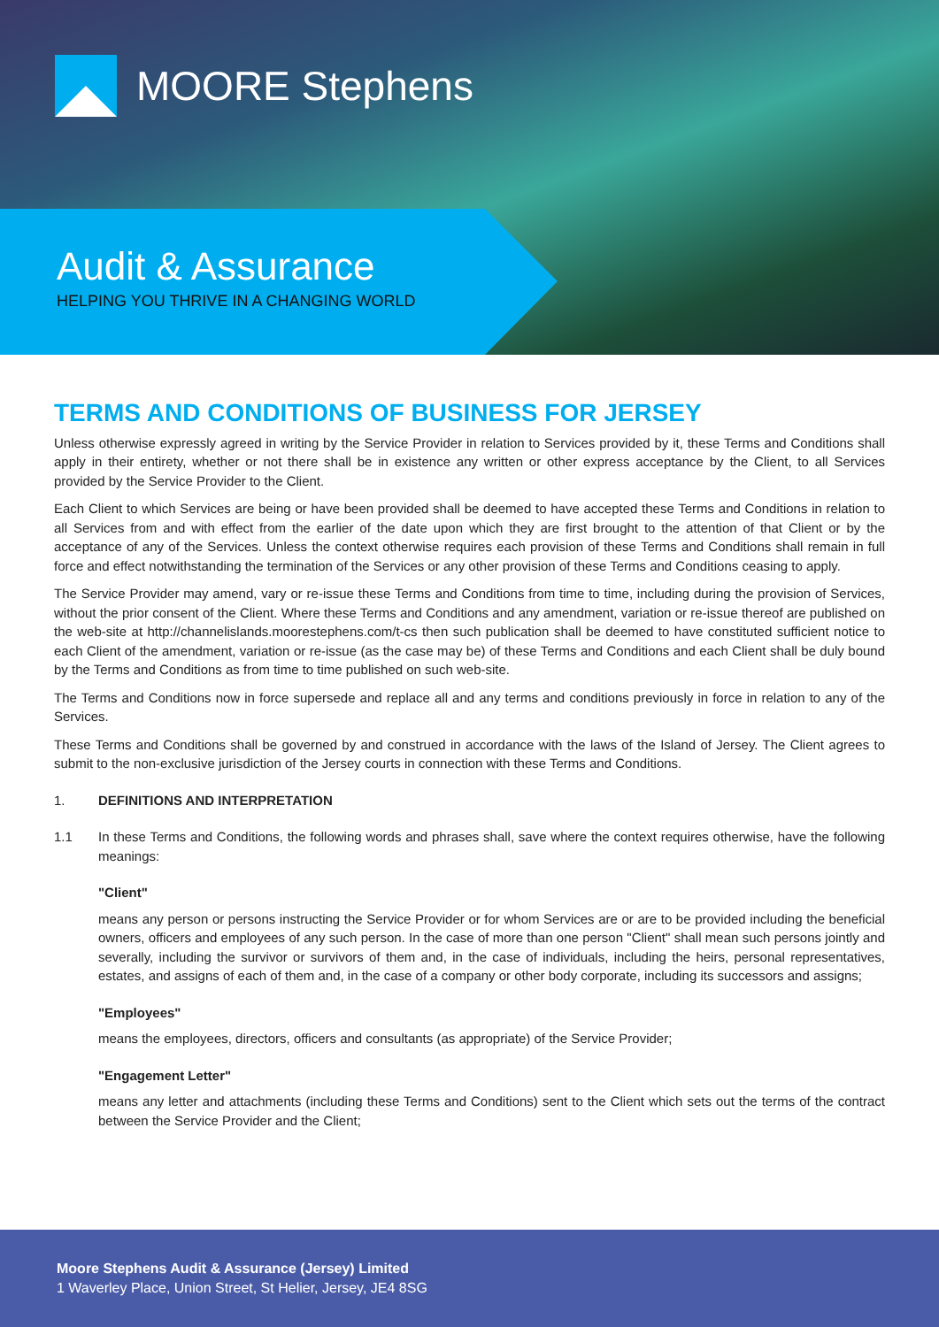MOORE Stephens
Audit & Assurance
HELPING YOU THRIVE IN A CHANGING WORLD
TERMS AND CONDITIONS OF BUSINESS FOR JERSEY
Unless otherwise expressly agreed in writing by the Service Provider in relation to Services provided by it, these Terms and Conditions shall apply in their entirety, whether or not there shall be in existence any written or other express acceptance by the Client, to all Services provided by the Service Provider to the Client.
Each Client to which Services are being or have been provided shall be deemed to have accepted these Terms and Conditions in relation to all Services from and with effect from the earlier of the date upon which they are first brought to the attention of that Client or by the acceptance of any of the Services. Unless the context otherwise requires each provision of these Terms and Conditions shall remain in full force and effect notwithstanding the termination of the Services or any other provision of these Terms and Conditions ceasing to apply.
The Service Provider may amend, vary or re-issue these Terms and Conditions from time to time, including during the provision of Services, without the prior consent of the Client. Where these Terms and Conditions and any amendment, variation or re-issue thereof are published on the web-site at http://channelislands.moorestephens.com/t-cs then such publication shall be deemed to have constituted sufficient notice to each Client of the amendment, variation or re-issue (as the case may be) of these Terms and Conditions and each Client shall be duly bound by the Terms and Conditions as from time to time published on such web-site.
The Terms and Conditions now in force supersede and replace all and any terms and conditions previously in force in relation to any of the Services.
These Terms and Conditions shall be governed by and construed in accordance with the laws of the Island of Jersey. The Client agrees to submit to the non-exclusive jurisdiction of the Jersey courts in connection with these Terms and Conditions.
1. DEFINITIONS AND INTERPRETATION
1.1 In these Terms and Conditions, the following words and phrases shall, save where the context requires otherwise, have the following meanings:
"Client"
means any person or persons instructing the Service Provider or for whom Services are or are to be provided including the beneficial owners, officers and employees of any such person. In the case of more than one person "Client" shall mean such persons jointly and severally, including the survivor or survivors of them and, in the case of individuals, including the heirs, personal representatives, estates, and assigns of each of them and, in the case of a company or other body corporate, including its successors and assigns;
"Employees"
means the employees, directors, officers and consultants (as appropriate) of the Service Provider;
"Engagement Letter"
means any letter and attachments (including these Terms and Conditions) sent to the Client which sets out the terms of the contract between the Service Provider and the Client;
Moore Stephens Audit & Assurance (Jersey) Limited
1 Waverley Place, Union Street, St Helier, Jersey, JE4 8SG